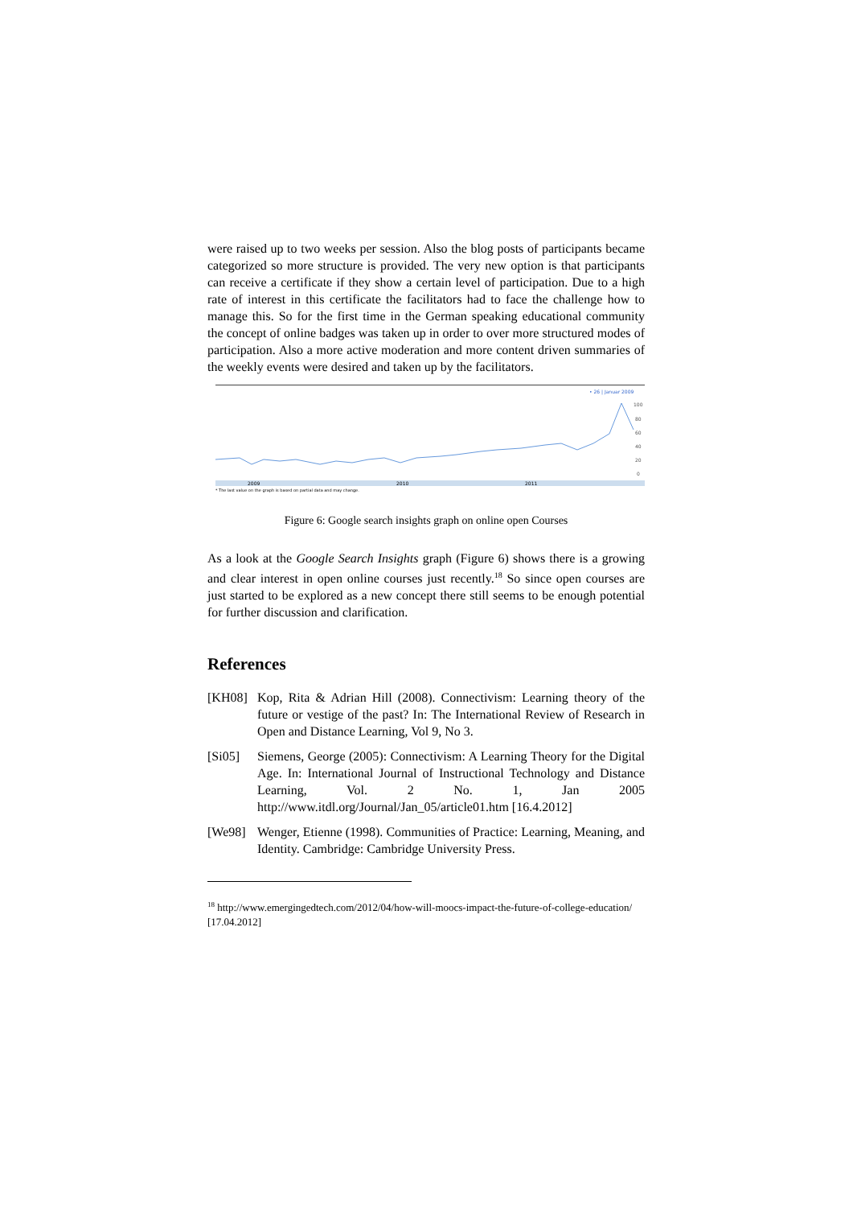were raised up to two weeks per session. Also the blog posts of participants became categorized so more structure is provided. The very new option is that participants can receive a certificate if they show a certain level of participation. Due to a high rate of interest in this certificate the facilitators had to face the challenge how to manage this. So for the first time in the German speaking educational community the concept of online badges was taken up in order to over more structured modes of participation. Also a more active moderation and more content driven summaries of the weekly events were desired and taken up by the facilitators.
• 26 | Januar 2009
100
80
60
40
20
0
2009
2010
2011
* The last value on the graph is based on partial data and may change.
Figure 6: Google search insights graph on online open Courses
As a look at the Google Search Insights graph (Figure 6) shows there is a growing and clear interest in open online courses just recently.<sup>18</sup> So since open courses are just started to be explored as a new concept there still seems to be enough potential for further discussion and clarification.
References
[KH08] Kop, Rita & Adrian Hill (2008). Connectivism: Learning theory of the future or vestige of the past? In: The International Review of Research in Open and Distance Learning, Vol 9, No 3.
[Si05] Siemens, George (2005): Connectivism: A Learning Theory for the Digital Age. In: International Journal of Instructional Technology and Distance Learning, Vol. 2 No. 1, Jan 2005 http://www.itdl.org/Journal/Jan_05/article01.htm [16.4.2012]
[We98] Wenger, Etienne (1998). Communities of Practice: Learning, Meaning, and Identity. Cambridge: Cambridge University Press.
<sup>18</sup> http://www.emergingedtech.com/2012/04/how-will-moocs-impact-the-future-of-college-education/ [17.04.2012]